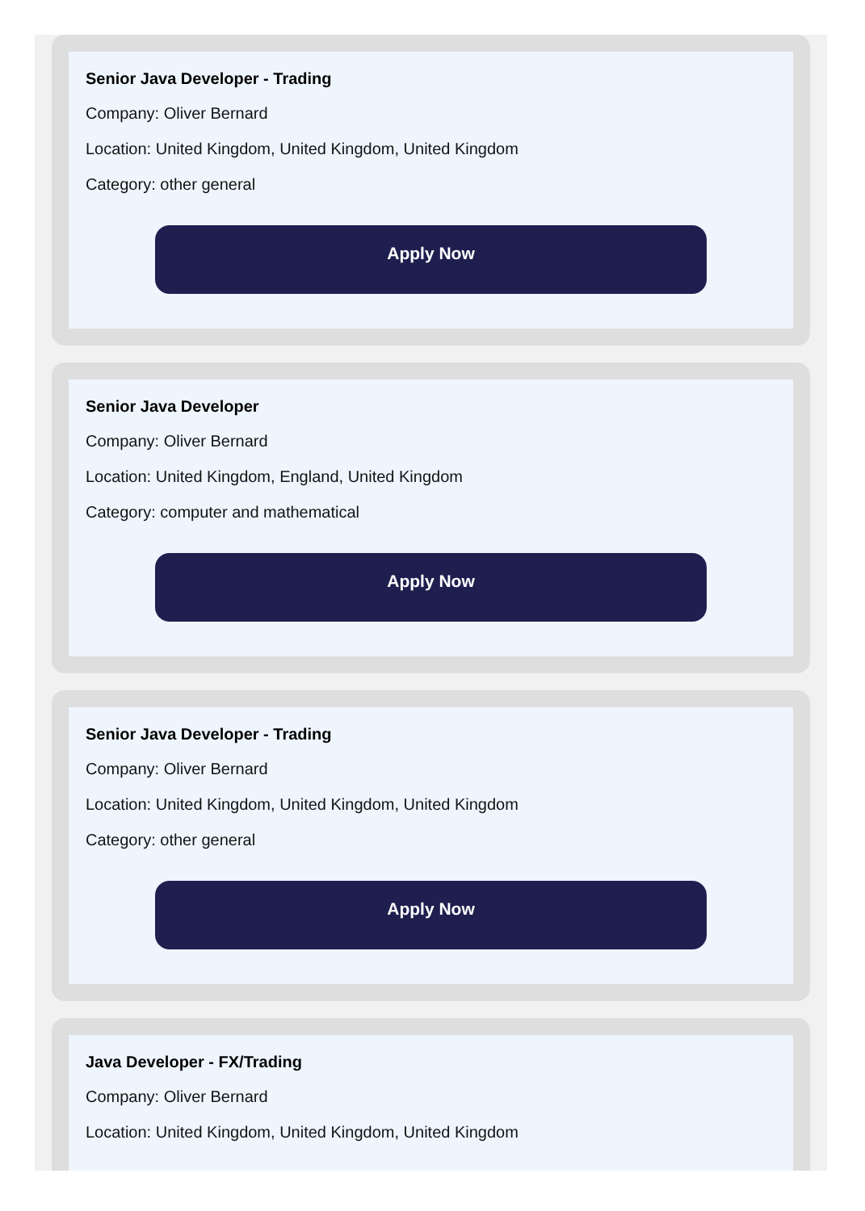Senior Java Developer - Trading
Company: Oliver Bernard
Location: United Kingdom, United Kingdom, United Kingdom
Category: other general
Apply Now
Senior Java Developer
Company: Oliver Bernard
Location: United Kingdom, England, United Kingdom
Category: computer and mathematical
Apply Now
Senior Java Developer - Trading
Company: Oliver Bernard
Location: United Kingdom, United Kingdom, United Kingdom
Category: other general
Apply Now
Java Developer - FX/Trading
Company: Oliver Bernard
Location: United Kingdom, United Kingdom, United Kingdom